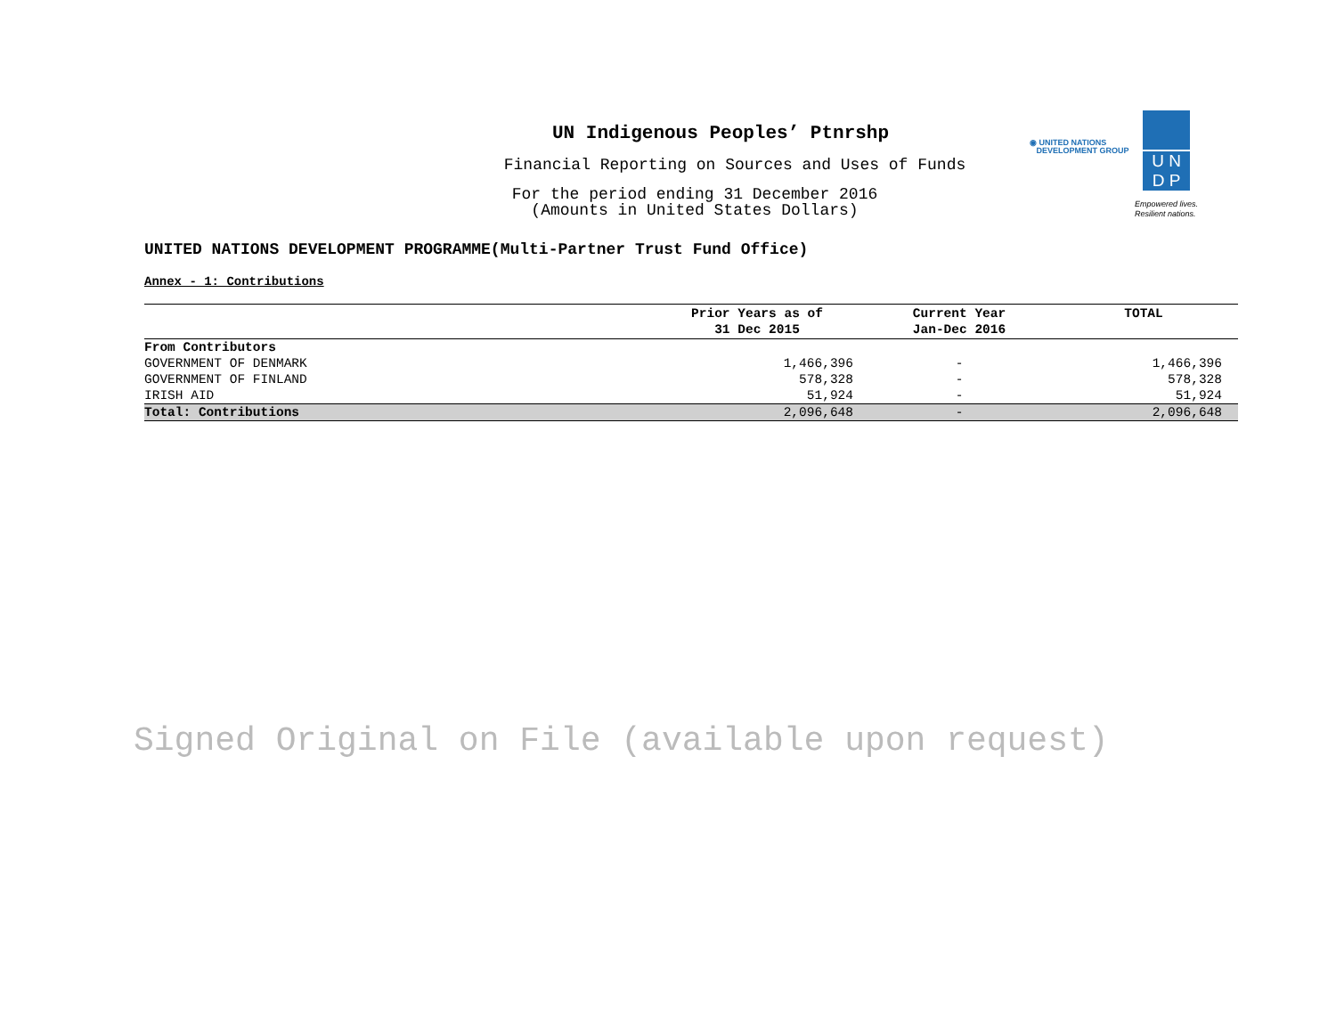UN Indigenous Peoples’ Ptnrshp
Financial Reporting on Sources and Uses of Funds
For the period ending 31 December 2016
(Amounts in United States Dollars)
◉ UNITED NATIONS
DEVELOPMENT GROUP
U N
D P
Empowered lives.
Resilient nations.
UNITED NATIONS DEVELOPMENT PROGRAMME(Multi-Partner Trust Fund Office)
Annex - 1: Contributions
| | Prior Years as of 31 Dec 2015 | Current Year Jan-Dec 2016 | TOTAL |
| --- | --- | --- | --- |
| From Contributors | | | |
| GOVERNMENT OF DENMARK | 1,466,396 | - | 1,466,396 |
| GOVERNMENT OF FINLAND | 578,328 | - | 578,328 |
| IRISH AID | 51,924 | - | 51,924 |
| Total: Contributions | 2,096,648 | - | 2,096,648 |
Signed Original on File (available upon request)